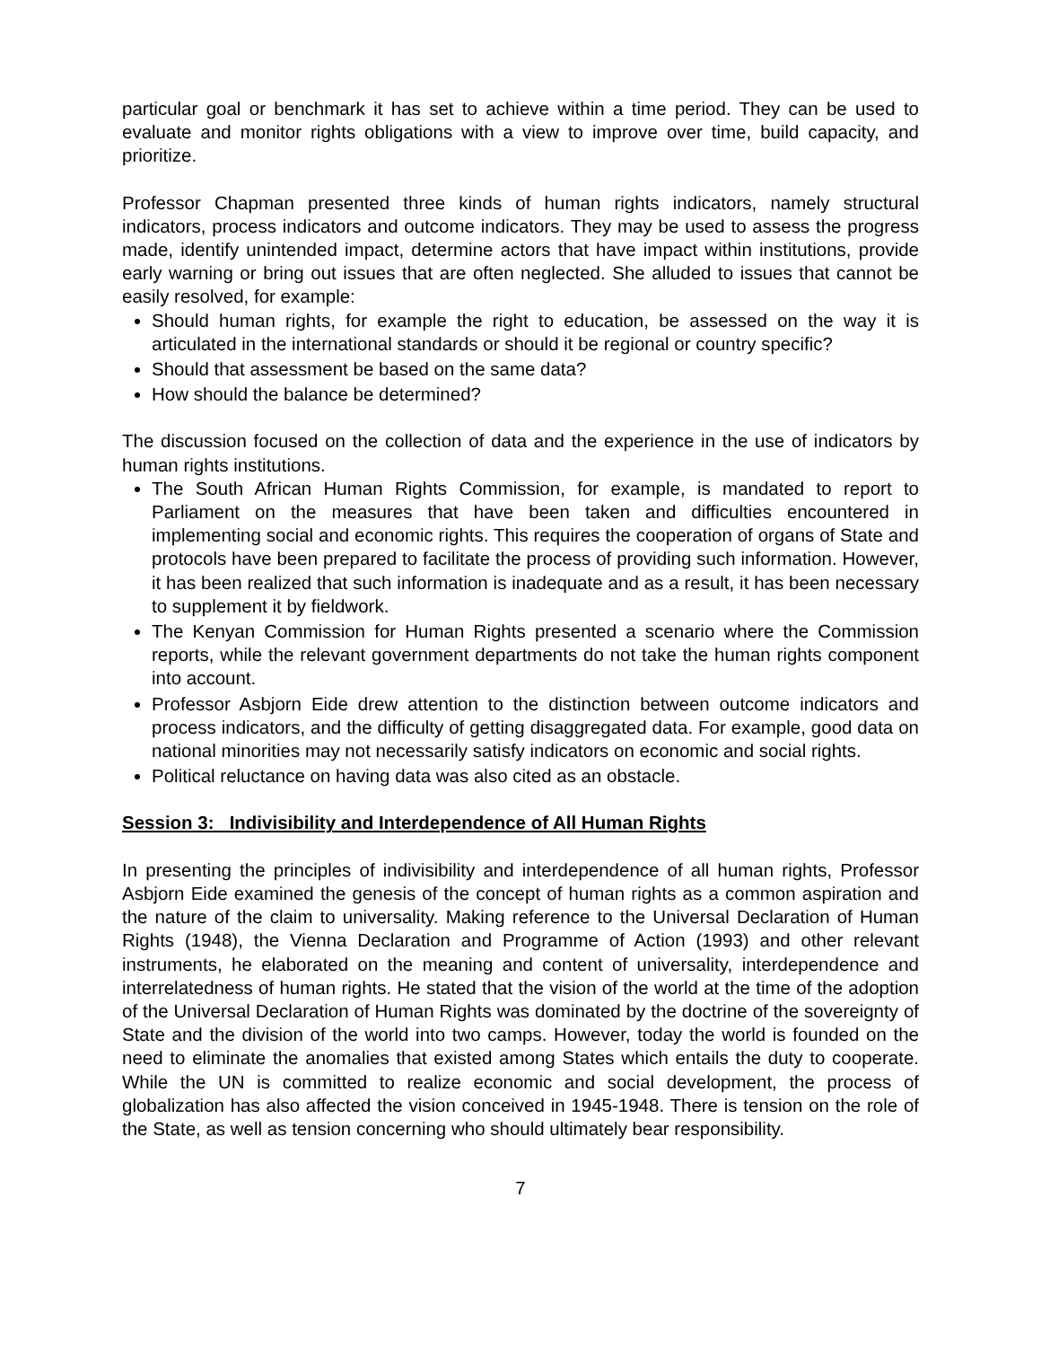particular goal or benchmark it has set to achieve within a time period. They can be used to evaluate and monitor rights obligations with a view to improve over time, build capacity, and prioritize.
Professor Chapman presented three kinds of human rights indicators, namely structural indicators, process indicators and outcome indicators. They may be used to assess the progress made, identify unintended impact, determine actors that have impact within institutions, provide early warning or bring out issues that are often neglected. She alluded to issues that cannot be easily resolved, for example:
Should human rights, for example the right to education, be assessed on the way it is articulated in the international standards or should it be regional or country specific?
Should that assessment be based on the same data?
How should the balance be determined?
The discussion focused on the collection of data and the experience in the use of indicators by human rights institutions.
The South African Human Rights Commission, for example, is mandated to report to Parliament on the measures that have been taken and difficulties encountered in implementing social and economic rights. This requires the cooperation of organs of State and protocols have been prepared to facilitate the process of providing such information. However, it has been realized that such information is inadequate and as a result, it has been necessary to supplement it by fieldwork.
The Kenyan Commission for Human Rights presented a scenario where the Commission reports, while the relevant government departments do not take the human rights component into account.
Professor Asbjorn Eide drew attention to the distinction between outcome indicators and process indicators, and the difficulty of getting disaggregated data. For example, good data on national minorities may not necessarily satisfy indicators on economic and social rights.
Political reluctance on having data was also cited as an obstacle.
Session 3: Indivisibility and Interdependence of All Human Rights
In presenting the principles of indivisibility and interdependence of all human rights, Professor Asbjorn Eide examined the genesis of the concept of human rights as a common aspiration and the nature of the claim to universality. Making reference to the Universal Declaration of Human Rights (1948), the Vienna Declaration and Programme of Action (1993) and other relevant instruments, he elaborated on the meaning and content of universality, interdependence and interrelatedness of human rights. He stated that the vision of the world at the time of the adoption of the Universal Declaration of Human Rights was dominated by the doctrine of the sovereignty of State and the division of the world into two camps. However, today the world is founded on the need to eliminate the anomalies that existed among States which entails the duty to cooperate. While the UN is committed to realize economic and social development, the process of globalization has also affected the vision conceived in 1945-1948. There is tension on the role of the State, as well as tension concerning who should ultimately bear responsibility.
7